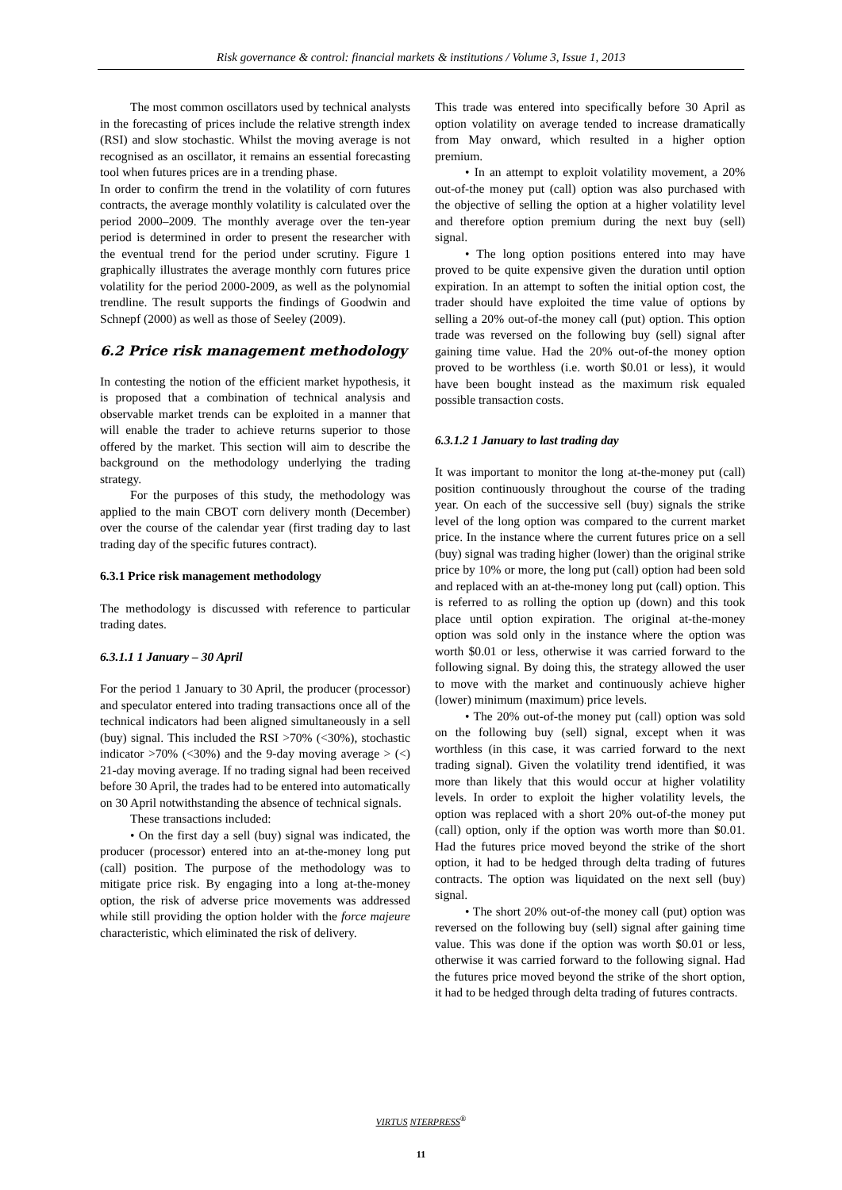Risk governance & control: financial markets & institutions / Volume 3, Issue 1, 2013
The most common oscillators used by technical analysts in the forecasting of prices include the relative strength index (RSI) and slow stochastic. Whilst the moving average is not recognised as an oscillator, it remains an essential forecasting tool when futures prices are in a trending phase.
In order to confirm the trend in the volatility of corn futures contracts, the average monthly volatility is calculated over the period 2000–2009. The monthly average over the ten-year period is determined in order to present the researcher with the eventual trend for the period under scrutiny. Figure 1 graphically illustrates the average monthly corn futures price volatility for the period 2000-2009, as well as the polynomial trendline. The result supports the findings of Goodwin and Schnepf (2000) as well as those of Seeley (2009).
6.2 Price risk management methodology
In contesting the notion of the efficient market hypothesis, it is proposed that a combination of technical analysis and observable market trends can be exploited in a manner that will enable the trader to achieve returns superior to those offered by the market. This section will aim to describe the background on the methodology underlying the trading strategy.
For the purposes of this study, the methodology was applied to the main CBOT corn delivery month (December) over the course of the calendar year (first trading day to last trading day of the specific futures contract).
6.3.1 Price risk management methodology
The methodology is discussed with reference to particular trading dates.
6.3.1.1 1 January – 30 April
For the period 1 January to 30 April, the producer (processor) and speculator entered into trading transactions once all of the technical indicators had been aligned simultaneously in a sell (buy) signal. This included the RSI >70% (<30%), stochastic indicator >70% (<30%) and the 9-day moving average > (<) 21-day moving average. If no trading signal had been received before 30 April, the trades had to be entered into automatically on 30 April notwithstanding the absence of technical signals.
These transactions included:
• On the first day a sell (buy) signal was indicated, the producer (processor) entered into an at-the-money long put (call) position. The purpose of the methodology was to mitigate price risk. By engaging into a long at-the-money option, the risk of adverse price movements was addressed while still providing the option holder with the force majeure characteristic, which eliminated the risk of delivery.
This trade was entered into specifically before 30 April as option volatility on average tended to increase dramatically from May onward, which resulted in a higher option premium.
• In an attempt to exploit volatility movement, a 20% out-of-the money put (call) option was also purchased with the objective of selling the option at a higher volatility level and therefore option premium during the next buy (sell) signal.
• The long option positions entered into may have proved to be quite expensive given the duration until option expiration. In an attempt to soften the initial option cost, the trader should have exploited the time value of options by selling a 20% out-of-the money call (put) option. This option trade was reversed on the following buy (sell) signal after gaining time value. Had the 20% out-of-the money option proved to be worthless (i.e. worth $0.01 or less), it would have been bought instead as the maximum risk equaled possible transaction costs.
6.3.1.2 1 January to last trading day
It was important to monitor the long at-the-money put (call) position continuously throughout the course of the trading year. On each of the successive sell (buy) signals the strike level of the long option was compared to the current market price. In the instance where the current futures price on a sell (buy) signal was trading higher (lower) than the original strike price by 10% or more, the long put (call) option had been sold and replaced with an at-the-money long put (call) option. This is referred to as rolling the option up (down) and this took place until option expiration. The original at-the-money option was sold only in the instance where the option was worth $0.01 or less, otherwise it was carried forward to the following signal. By doing this, the strategy allowed the user to move with the market and continuously achieve higher (lower) minimum (maximum) price levels.
• The 20% out-of-the money put (call) option was sold on the following buy (sell) signal, except when it was worthless (in this case, it was carried forward to the next trading signal). Given the volatility trend identified, it was more than likely that this would occur at higher volatility levels. In order to exploit the higher volatility levels, the option was replaced with a short 20% out-of-the money put (call) option, only if the option was worth more than $0.01. Had the futures price moved beyond the strike of the short option, it had to be hedged through delta trading of futures contracts. The option was liquidated on the next sell (buy) signal.
• The short 20% out-of-the money call (put) option was reversed on the following buy (sell) signal after gaining time value. This was done if the option was worth $0.01 or less, otherwise it was carried forward to the following signal. Had the futures price moved beyond the strike of the short option, it had to be hedged through delta trading of futures contracts.
VIRTUS NTERPRESS<sup>®</sup>
11